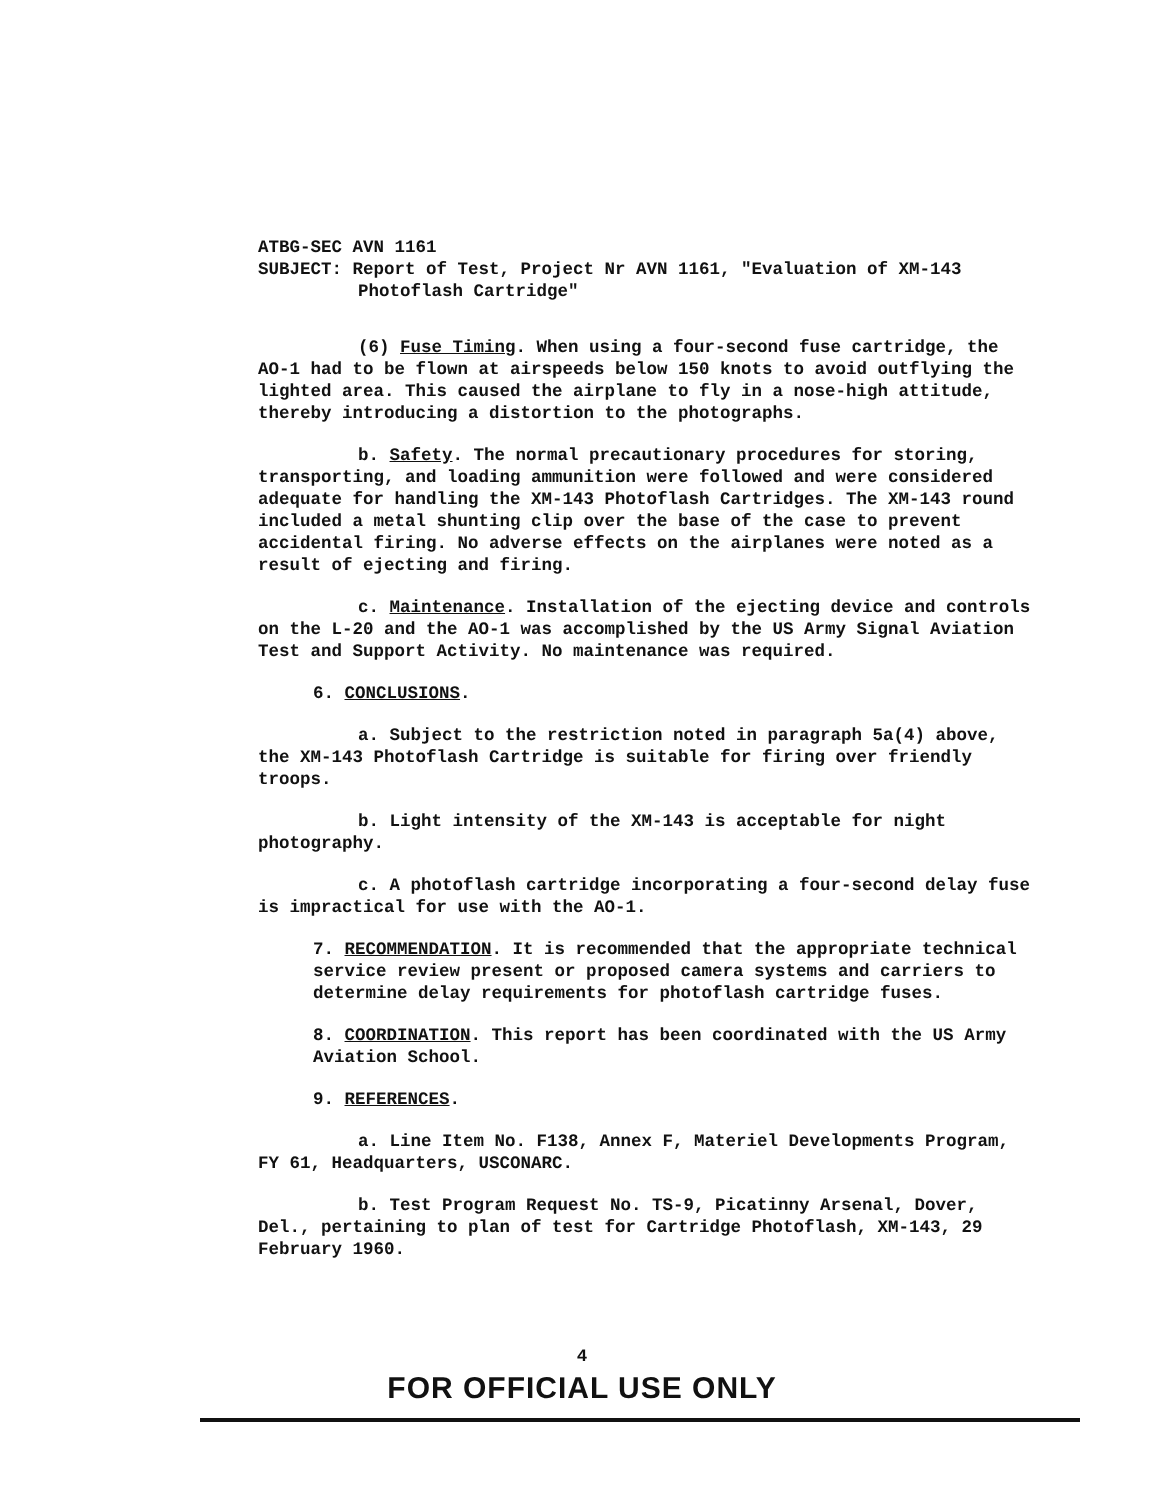ATBG-SEC AVN 1161
SUBJECT: Report of Test, Project Nr AVN 1161, "Evaluation of XM-143
Photoflash Cartridge"
(6) Fuse Timing. When using a four-second fuse cartridge, the AO-1 had to be flown at airspeeds below 150 knots to avoid outflying the lighted area. This caused the airplane to fly in a nose-high attitude, thereby introducing a distortion to the photographs.
b. Safety. The normal precautionary procedures for storing, transporting, and loading ammunition were followed and were considered adequate for handling the XM-143 Photoflash Cartridges. The XM-143 round included a metal shunting clip over the base of the case to prevent accidental firing. No adverse effects on the airplanes were noted as a result of ejecting and firing.
c. Maintenance. Installation of the ejecting device and controls on the L-20 and the AO-1 was accomplished by the US Army Signal Aviation Test and Support Activity. No maintenance was required.
6. CONCLUSIONS.
a. Subject to the restriction noted in paragraph 5a(4) above, the XM-143 Photoflash Cartridge is suitable for firing over friendly troops.
b. Light intensity of the XM-143 is acceptable for night photography.
c. A photoflash cartridge incorporating a four-second delay fuse is impractical for use with the AO-1.
7. RECOMMENDATION. It is recommended that the appropriate technical service review present or proposed camera systems and carriers to determine delay requirements for photoflash cartridge fuses.
8. COORDINATION. This report has been coordinated with the US Army Aviation School.
9. REFERENCES.
a. Line Item No. F138, Annex F, Materiel Developments Program, FY 61, Headquarters, USCONARC.
b. Test Program Request No. TS-9, Picatinny Arsenal, Dover, Del., pertaining to plan of test for Cartridge Photoflash, XM-143, 29 February 1960.
4
FOR OFFICIAL USE ONLY